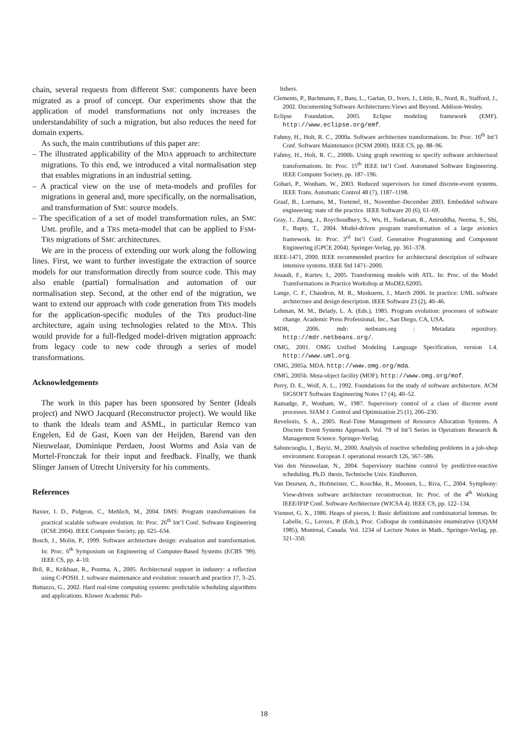chain, several requests from different SMC components have been migrated as a proof of concept. Our experiments show that the application of model transformations not only increases the understandability of such a migration, but also reduces the need for domain experts.
As such, the main contributions of this paper are:
– The illustrated applicability of the MDA approach to architecture migrations. To this end, we introduced a vital normalisation step that enables migrations in an industrial setting.
– A practical view on the use of meta-models and profiles for migrations in general and, more specifically, on the normalisation, and transformation of SMC source models.
– The specification of a set of model transformation rules, an SMC UML profile, and a TRS meta-model that can be applied to FSM-TRS migrations of SMC architectures.
We are in the process of extending our work along the following lines. First, we want to further investigate the extraction of source models for our transformation directly from source code. This may also enable (partial) formalisation and automation of our normalisation step. Second, at the other end of the migration, we want to extend our approach with code generation from TRS models for the application-specific modules of the TRS product-line architecture, again using technologies related to the MDA. This would provide for a full-fledged model-driven migration approach: from legacy code to new code through a series of model transformations.
Acknowledgements
The work in this paper has been sponsored by Senter (Ideals project) and NWO Jacquard (Reconstructor project). We would like to thank the Ideals team and ASML, in particular Remco van Engelen, Ed de Gast, Koen van der Heijden, Barend van den Nieuwelaar, Dominique Perdaen, Joost Worms and Asia van de Mortel-Fronczak for their input and feedback. Finally, we thank Slinger Jansen of Utrecht University for his comments.
References
Baxter, I. D., Pidgeon, C., Mehlich, M., 2004. DMS: Program transformations for practical scalable software evolution. In: Proc. 26<sup>th</sup> Int’l Conf. Software Engineering (ICSE 2004). IEEE Computer Society, pp. 625–634.
Bosch, J., Molin, P., 1999. Software architecture design: evaluation and transformation. In: Proc. 6<sup>th</sup> Symposium on Engineering of Computer-Based Systems (ECBS ’99). IEEE CS, pp. 4–10.
Bril, R., Krikhaar, R., Postma, A., 2005. Architectural support in industry: a reflection using C-POSH. J. software maintenance and evolution: research and practice 17, 3–25.
Buttazzo, G., 2002. Hard real-time computing systems: predictable scheduling algorithms and applications. Kluwer Academic Pub-
lishers.
Clements, P., Bachmann, F., Bass, L., Garlan, D., Ivers, J., Little, R., Nord, R., Stafford, J., 2002. Documenting Software Architectures:Views and Beyond. Addison-Wesley.
Eclipse Foundation, 2005. Eclipse modeling framework (EMF). http://www.eclipse.org/emf.
Fahmy, H., Holt, R. C., 2000a. Software architecture transformations. In: Proc. 16<sup>th</sup> Int’l Conf. Software Maintenance (ICSM 2000). IEEE CS, pp. 88–96.
Fahmy, H., Holt, R. C., 2000b. Using graph rewriting to specify software architectural transformations. In: Proc. 15<sup>th</sup> IEEE Int’l Conf. Automated Software Engineering. IEEE Computer Society, pp. 187–196.
Gohari, P., Wonham, W., 2003. Reduced supervisors for timed discrete-event systems. IEEE Trans. Automatic Control 48 (7), 1187–1198.
Graaf, B., Lormans, M., Toetenel, H., November–December 2003. Embedded software engineering: state of the practice. IEEE Software 20 (6), 61–69.
Gray, J., Zhang, J., Roychoudhury, S., Wu, H., Sudarsan, R., Aniruddha, Neema, S., Shi, F., Bapty, T., 2004. Model-driven program transformation of a large avionics framework. In: Proc. 3<sup>rd</sup> Int’l Conf. Generative Programming and Component Engineering (GPCE 2004). Springer-Verlag, pp. 361–378.
IEEE-1471, 2000. IEEE recommended practice for architectural description of software intensive systems. IEEE Std 1471–2000.
Jouault, F., Kurtev, I., 2005. Transforming models with ATL. In: Proc. of the Model Transformations in Practice Workshop at MoDELS2005.
Lange, C. F., Chaudron, M. R., Muskuens, J., March 2006. In practice: UML software architecture and design description. IEEE Software 23 (2), 40–46.
Lehman, M. M., Belady, L. A. (Eds.), 1985. Program evolution: processes of software change. Academic Press Professional, Inc., San Diego, CA, USA.
MDR, 2006. mdr: netbeans.org : Metadata repository. http://mdr.netbeans.org/.
OMG, 2001. OMG Unified Modeling Language Specification, version 1.4. http://www.uml.org.
OMG, 2005a. MDA. http://www.omg.org/mda.
OMG, 2005b. Meta-object facility (MOF). http://www.omg.org/mof.
Perry, D. E., Wolf, A. L., 1992. Foundations for the study of software architecture. ACM SIGSOFT Software Engineering Notes 17 (4), 40–52.
Ramadge, P., Wonham, W., 1987. Supervisory control of a class of discrete event processes. SIAM J. Control and Optimization 25 (1), 206–230.
Reveliotis, S. A., 2005. Real-Time Management of Resource Allocation Systems. A Discrete Event Systems Approach. Vol. 79 of Int’l Series in Operations Research & Management Science. Springer-Verlag.
Sabuncuoglu, I., Bayiz, M., 2000. Analysis of reactive scheduling problems in a job-shop environment. European J. operational research 126, 567–586.
Van den Nieuwelaar, N., 2004. Supervisory machine control by predictive-reactive scheduling. Ph.D. thesis, Technische Univ. Eindhoven.
Van Deursen, A., Hofmeister, C., Koschke, R., Moonen, L., Riva, C., 2004. Symphony: View-driven software architecture reconstruction. In: Proc. of the 4<sup>th</sup> Working IEEE/IFIP Conf. Software Architecture (WICSA 4). IEEE CS, pp. 122–134.
Viennot, G. X., 1986. Heaps of pieces, I: Basic definitions and combinatorial lemmas. In: Labelle, G., Leroux, P. (Eds.), Proc. Colloque de combinatoire énumérative (UQAM 1985), Montreal, Canada. Vol. 1234 of Lecture Notes in Math.. Springer-Verlag, pp. 321–350.
18